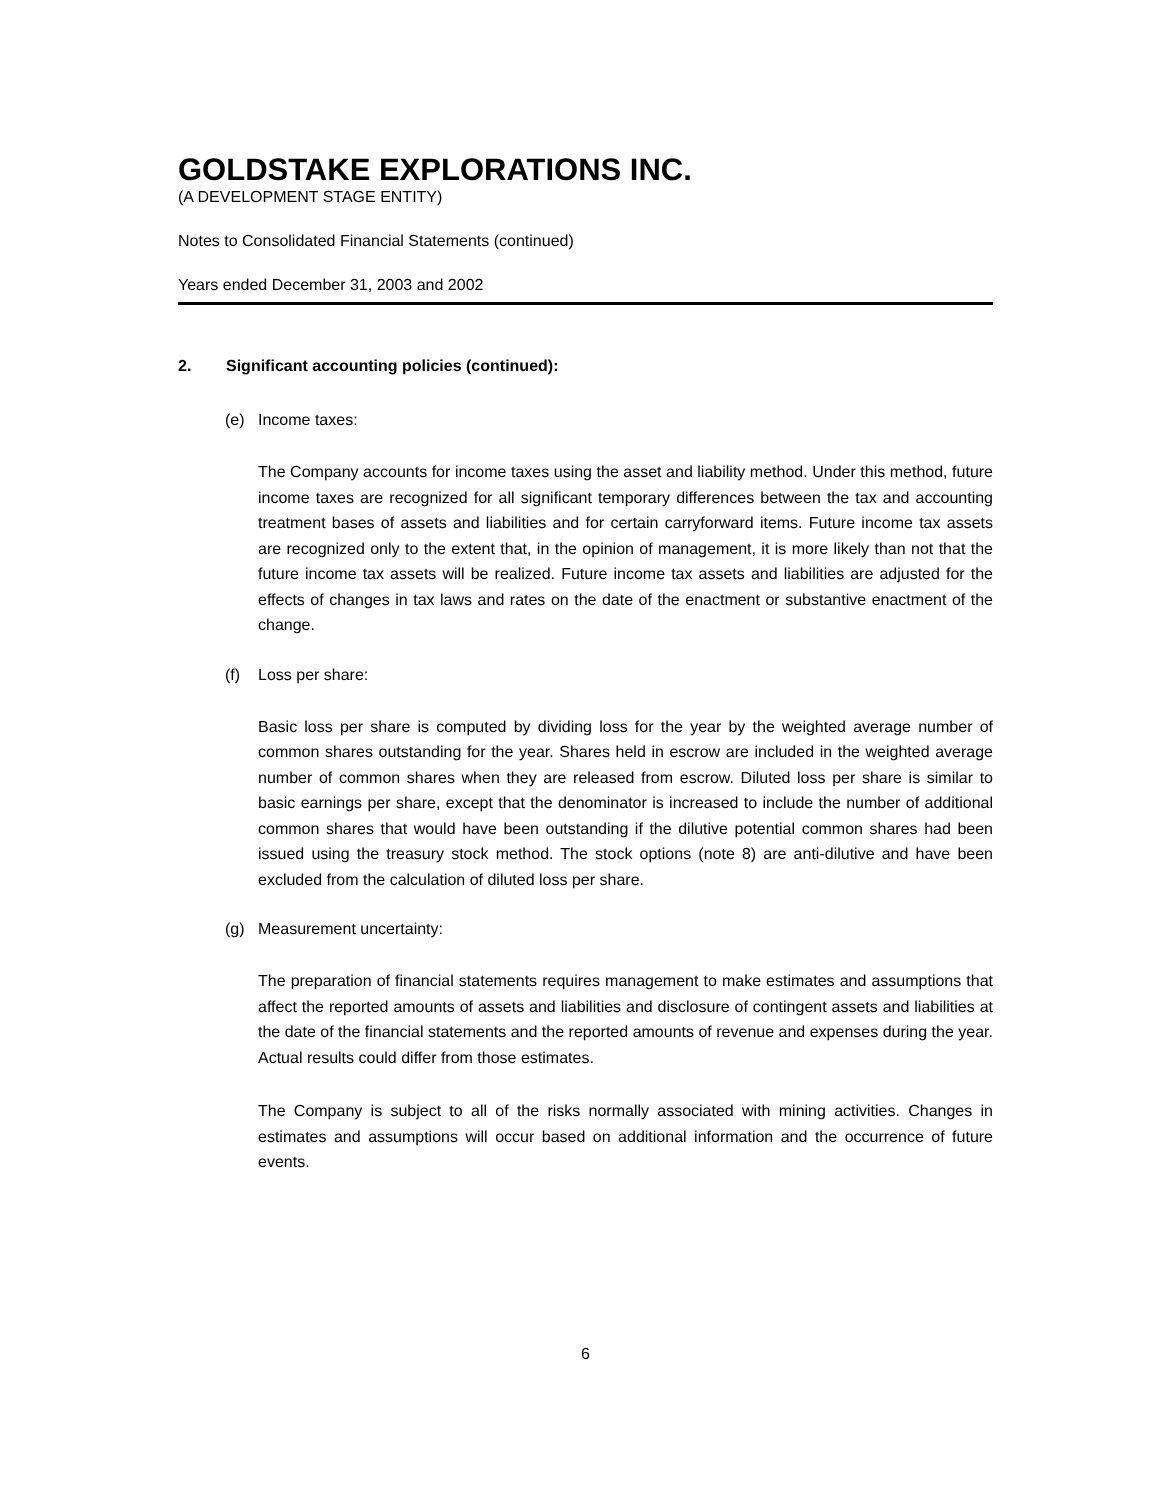GOLDSTAKE EXPLORATIONS INC.
(A DEVELOPMENT STAGE ENTITY)
Notes to Consolidated Financial Statements (continued)
Years ended December 31, 2003 and 2002
2. Significant accounting policies (continued):
(e) Income taxes:
The Company accounts for income taxes using the asset and liability method. Under this method, future income taxes are recognized for all significant temporary differences between the tax and accounting treatment bases of assets and liabilities and for certain carryforward items. Future income tax assets are recognized only to the extent that, in the opinion of management, it is more likely than not that the future income tax assets will be realized. Future income tax assets and liabilities are adjusted for the effects of changes in tax laws and rates on the date of the enactment or substantive enactment of the change.
(f) Loss per share:
Basic loss per share is computed by dividing loss for the year by the weighted average number of common shares outstanding for the year. Shares held in escrow are included in the weighted average number of common shares when they are released from escrow. Diluted loss per share is similar to basic earnings per share, except that the denominator is increased to include the number of additional common shares that would have been outstanding if the dilutive potential common shares had been issued using the treasury stock method. The stock options (note 8) are anti-dilutive and have been excluded from the calculation of diluted loss per share.
(g) Measurement uncertainty:
The preparation of financial statements requires management to make estimates and assumptions that affect the reported amounts of assets and liabilities and disclosure of contingent assets and liabilities at the date of the financial statements and the reported amounts of revenue and expenses during the year. Actual results could differ from those estimates.
The Company is subject to all of the risks normally associated with mining activities. Changes in estimates and assumptions will occur based on additional information and the occurrence of future events.
6